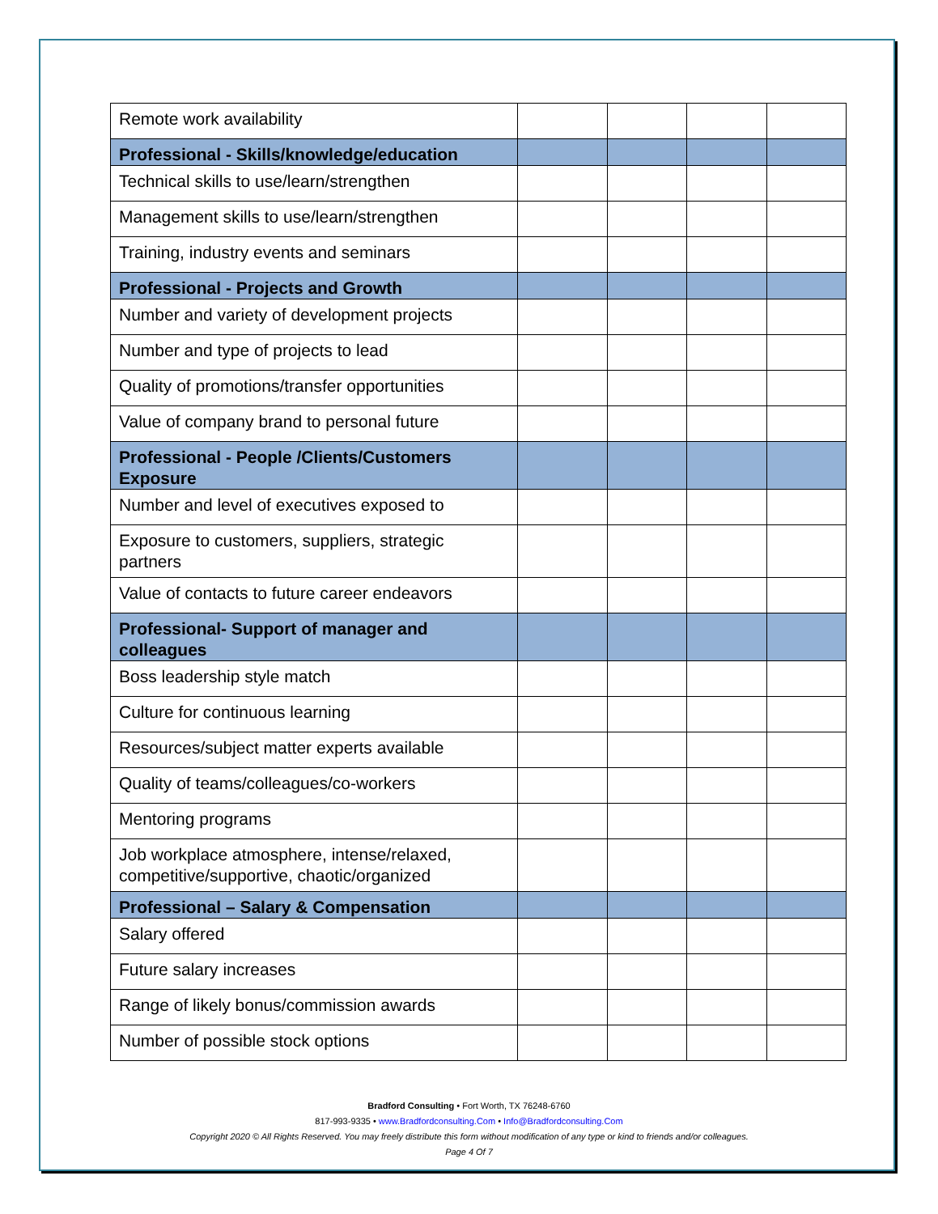| Remote work availability | | | | |
| Professional - Skills/knowledge/education | | | | |
| Technical skills to use/learn/strengthen | | | | |
| Management skills to use/learn/strengthen | | | | |
| Training, industry events and seminars | | | | |
| Professional - Projects and Growth | | | | |
| Number and variety of development projects | | | | |
| Number and type of projects to lead | | | | |
| Quality of promotions/transfer opportunities | | | | |
| Value of company brand to personal future | | | | |
| Professional - People /Clients/Customers Exposure | | | | |
| Number and level of executives exposed to | | | | |
| Exposure to customers, suppliers, strategic partners | | | | |
| Value of contacts to future career endeavors | | | | |
| Professional- Support of manager and colleagues | | | | |
| Boss leadership style match | | | | |
| Culture for continuous learning | | | | |
| Resources/subject matter experts available | | | | |
| Quality of teams/colleagues/co-workers | | | | |
| Mentoring programs | | | | |
| Job workplace atmosphere, intense/relaxed, competitive/supportive, chaotic/organized | | | | |
| Professional – Salary & Compensation | | | | |
| Salary offered | | | | |
| Future salary increases | | | | |
| Range of likely bonus/commission awards | | | | |
| Number of possible stock options | | | | |
Bradford Consulting • Fort Worth, TX 76248-6760
817-993-9335 • www.Bradfordconsulting.Com • Info@Bradfordconsulting.Com
Copyright 2020 © All Rights Reserved. You may freely distribute this form without modification of any type or kind to friends and/or colleagues.
Page 4 Of 7